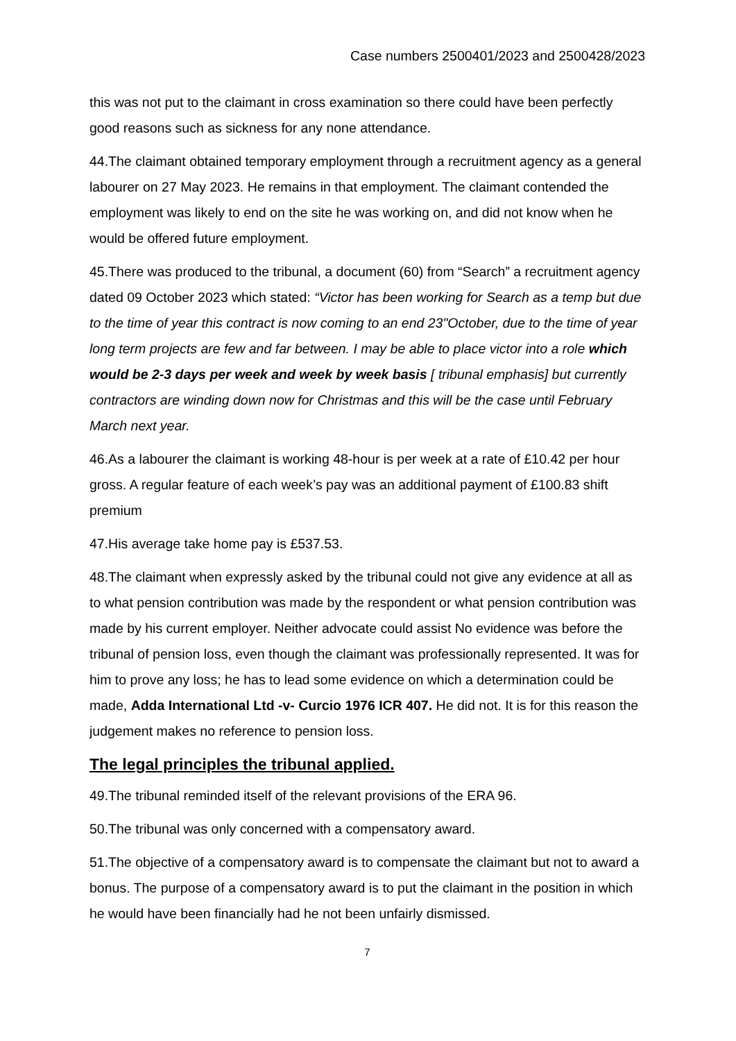Case numbers 2500401/2023 and 2500428/2023
this was not put to the claimant in cross examination so there could have been perfectly good reasons such as sickness for any none attendance.
44.The claimant obtained temporary employment through a recruitment agency as a general labourer on 27 May 2023. He remains in that employment. The claimant contended the employment was likely to end on the site he was working on, and did not know when he would be offered future employment.
45.There was produced to the tribunal, a document (60) from “Search” a recruitment agency dated 09 October 2023 which stated: “Victor has been working for Search as a temp but due to the time of year this contract is now coming to an end 23"October, due to the time of year long term projects are few and far between. I may be able to place victor into a role which would be 2-3 days per week and week by week basis [ tribunal emphasis] but currently contractors are winding down now for Christmas and this will be the case until February March next year.
46.As a labourer the claimant is working 48-hour is per week at a rate of £10.42 per hour gross. A regular feature of each week’s pay was an additional payment of £100.83 shift premium
47.His average take home pay is £537.53.
48.The claimant when expressly asked by the tribunal could not give any evidence at all as to what pension contribution was made by the respondent or what pension contribution was made by his current employer. Neither advocate could assist No evidence was before the tribunal of pension loss, even though the claimant was professionally represented. It was for him to prove any loss; he has to lead some evidence on which a determination could be made, Adda International Ltd -v- Curcio 1976 ICR 407. He did not. It is for this reason the judgement makes no reference to pension loss.
The legal principles the tribunal applied.
49.The tribunal reminded itself of the relevant provisions of the ERA 96.
50.The tribunal was only concerned with a compensatory award.
51.The objective of a compensatory award is to compensate the claimant but not to award a bonus. The purpose of a compensatory award is to put the claimant in the position in which he would have been financially had he not been unfairly dismissed.
7